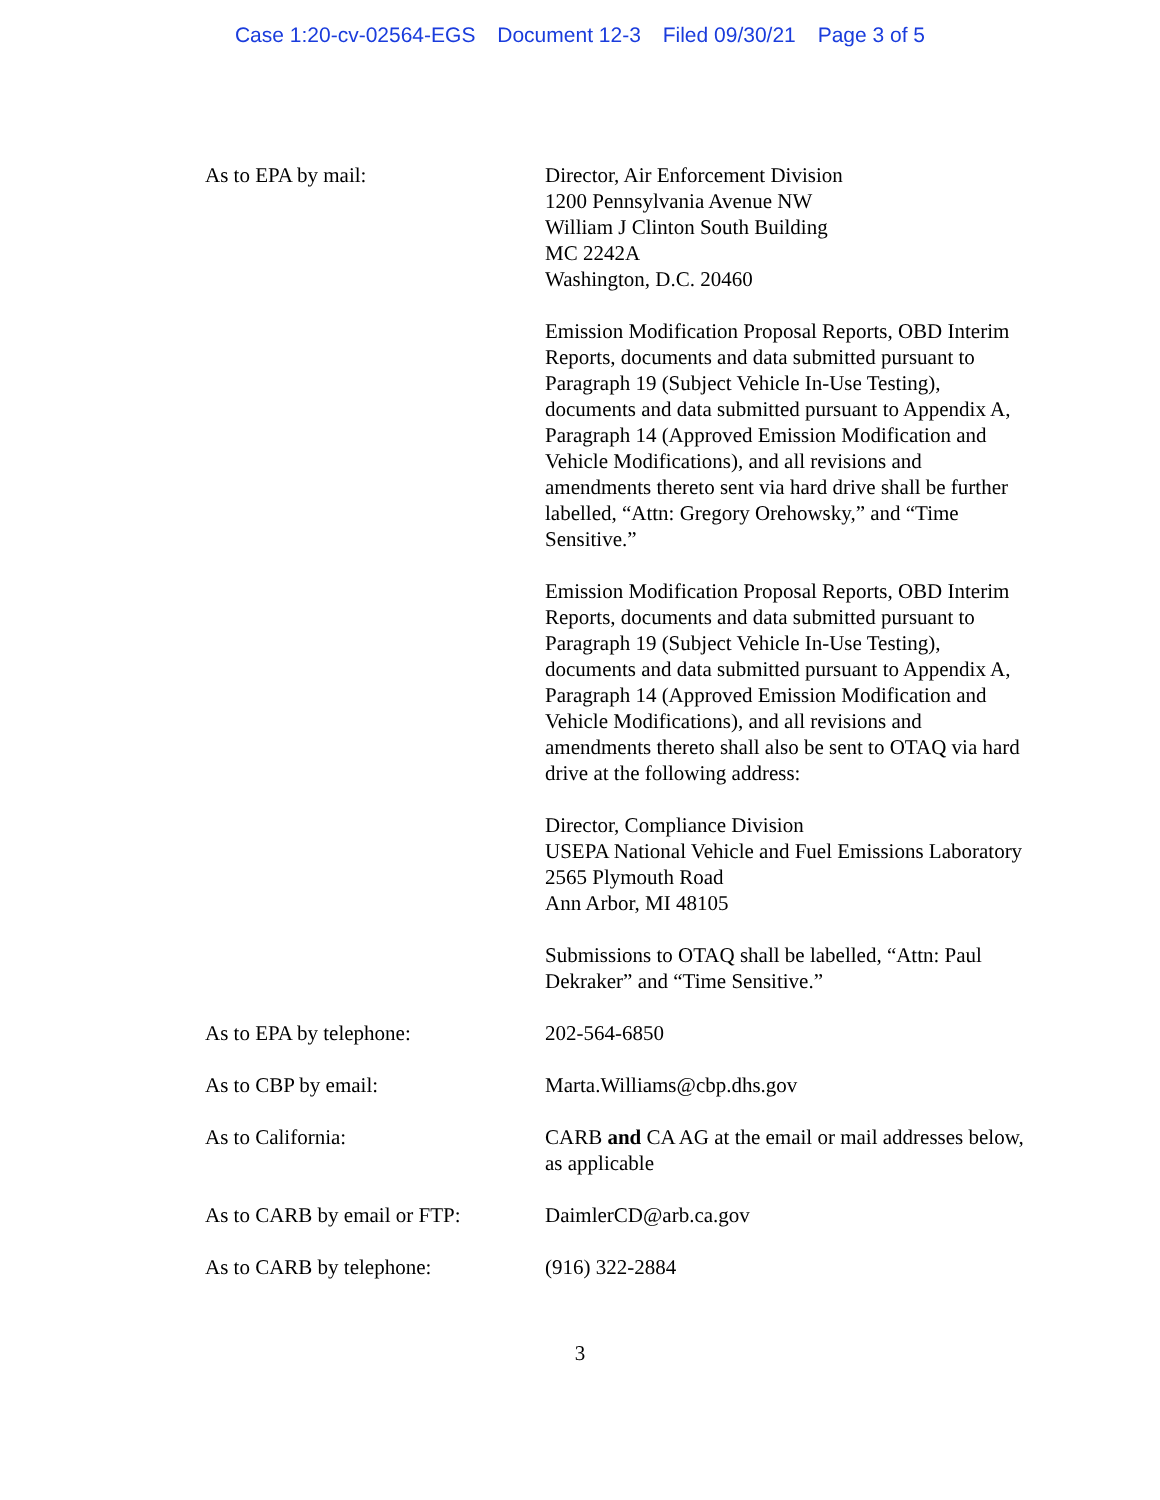Case 1:20-cv-02564-EGS Document 12-3 Filed 09/30/21 Page 3 of 5
As to EPA by mail: Director, Air Enforcement Division
1200 Pennsylvania Avenue NW
William J Clinton South Building
MC 2242A
Washington, D.C. 20460
Emission Modification Proposal Reports, OBD Interim Reports, documents and data submitted pursuant to Paragraph 19 (Subject Vehicle In-Use Testing), documents and data submitted pursuant to Appendix A, Paragraph 14 (Approved Emission Modification and Vehicle Modifications), and all revisions and amendments thereto sent via hard drive shall be further labelled, “Attn: Gregory Orehowsky,” and “Time Sensitive.”
Emission Modification Proposal Reports, OBD Interim Reports, documents and data submitted pursuant to Paragraph 19 (Subject Vehicle In-Use Testing), documents and data submitted pursuant to Appendix A, Paragraph 14 (Approved Emission Modification and Vehicle Modifications), and all revisions and amendments thereto shall also be sent to OTAQ via hard drive at the following address:
Director, Compliance Division
USEPA National Vehicle and Fuel Emissions Laboratory
2565 Plymouth Road
Ann Arbor, MI 48105
Submissions to OTAQ shall be labelled, “Attn: Paul Dekraker” and “Time Sensitive.”
As to EPA by telephone: 202-564-6850
As to CBP by email: Marta.Williams@cbp.dhs.gov
As to California: CARB and CA AG at the email or mail addresses below, as applicable
As to CARB by email or FTP:
DaimlerCD@arb.ca.gov
As to CARB by telephone: (916) 322-2884
3